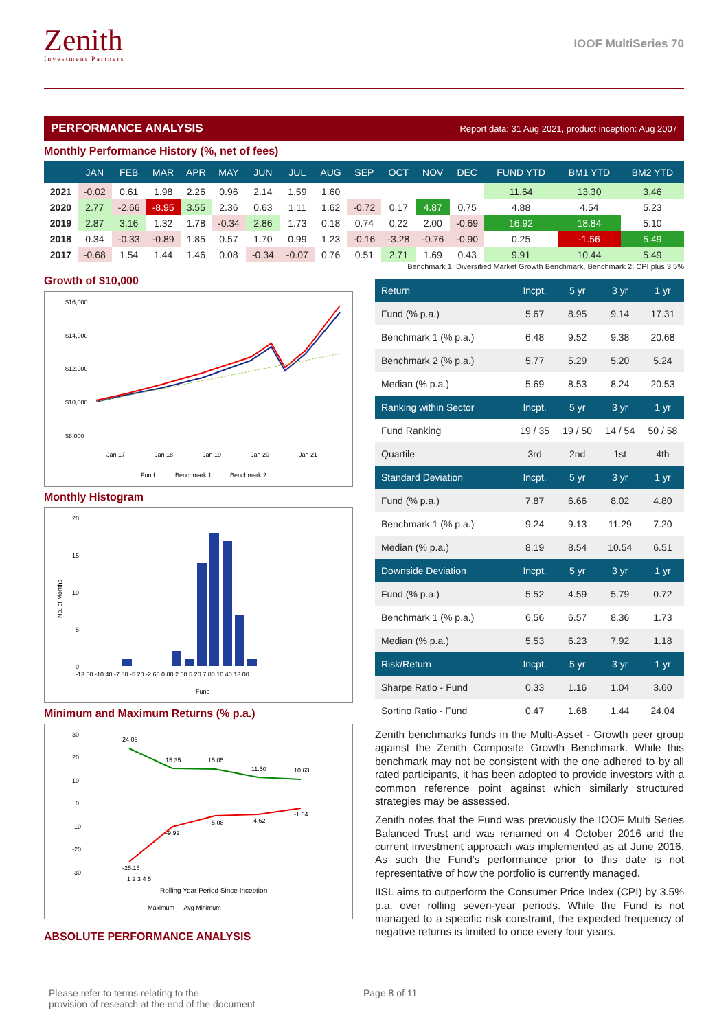Zenith
Investment Partners
IOOF MultiSeries 70
PERFORMANCE ANALYSIS Report data: 31 Aug 2021, product inception: Aug 2007
Monthly Performance History (%, net of fees)
| | JAN | FEB | MAR | APR | MAY | JUN | JUL | AUG | SEP | OCT | NOV | DEC | FUND YTD | BM1 YTD | BM2 YTD |
| --- | --- | --- | --- | --- | --- | --- | --- | --- | --- | --- | --- | --- | --- | --- | --- |
| 2021 | -0.02 | 0.61 | 1.98 | 2.26 | 0.96 | 2.14 | 1.59 | 1.60 | | | | | 11.64 | 13.30 | 3.46 |
| 2020 | 2.77 | -2.66 | -8.95 | 3.55 | 2.36 | 0.63 | 1.11 | 1.62 | -0.72 | 0.17 | 4.87 | 0.75 | 4.88 | 4.54 | 5.23 |
| 2019 | 2.87 | 3.16 | 1.32 | 1.78 | -0.34 | 2.86 | 1.73 | 0.18 | 0.74 | 0.22 | 2.00 | -0.69 | 16.92 | 18.84 | 5.10 |
| 2018 | 0.34 | -0.33 | -0.89 | 1.85 | 0.57 | 1.70 | 0.99 | 1.23 | -0.16 | -3.28 | -0.76 | -0.90 | 0.25 | -1.56 | 5.49 |
| 2017 | -0.68 | 1.54 | 1.44 | 1.46 | 0.08 | -0.34 | -0.07 | 0.76 | 0.51 | 2.71 | 1.69 | 0.43 | 9.91 | 10.44 | 5.49 |
Benchmark 1: Diversified Market Growth Benchmark, Benchmark 2: CPI plus 3.5%
Growth of $10,000
$16,000
$14,000
$12,000
$10,000
$8,000
Jan 17
Jan 18
Jan 19
Jan 20
Jan 21
Fund
Benchmark 1
Benchmark 2
Monthly Histogram
20
15
10
5
0
No. of Months
-13.00 -10.40 -7.80 -5.20 -2.60 0.00 2.60 5.20 7.80 10.40 13.00
Fund
Minimum and Maximum Returns (% p.a.)
30
20
10
0
-10
-20
-30
24.06
15.35
15.05
11.50
10.63
-25.15
-9.92
-5.08
-4.62
-1.64
1 2 3 4 5
Rolling Year Period Since Inception
Maximum --- Avg Minimum
ABSOLUTE PERFORMANCE ANALYSIS
| Return | Incpt. | 5 yr | 3 yr | 1 yr |
| Fund (% p.a.) | 5.67 | 8.95 | 9.14 | 17.31 |
| Benchmark 1 (% p.a.) | 6.48 | 9.52 | 9.38 | 20.68 |
| Benchmark 2 (% p.a.) | 5.77 | 5.29 | 5.20 | 5.24 |
| Median (% p.a.) | 5.69 | 8.53 | 8.24 | 20.53 |
| Ranking within Sector | Incpt. | 5 yr | 3 yr | 1 yr |
| Fund Ranking | 19 / 35 | 19 / 50 | 14 / 54 | 50 / 58 |
| Quartile | 3rd | 2nd | 1st | 4th |
| Standard Deviation | Incpt. | 5 yr | 3 yr | 1 yr |
| Fund (% p.a.) | 7.87 | 6.66 | 8.02 | 4.80 |
| Benchmark 1 (% p.a.) | 9.24 | 9.13 | 11.29 | 7.20 |
| Median (% p.a.) | 8.19 | 8.54 | 10.54 | 6.51 |
| Downside Deviation | Incpt. | 5 yr | 3 yr | 1 yr |
| Fund (% p.a.) | 5.52 | 4.59 | 5.79 | 0.72 |
| Benchmark 1 (% p.a.) | 6.56 | 6.57 | 8.36 | 1.73 |
| Median (% p.a.) | 5.53 | 6.23 | 7.92 | 1.18 |
| Risk/Return | Incpt. | 5 yr | 3 yr | 1 yr |
| Sharpe Ratio - Fund | 0.33 | 1.16 | 1.04 | 3.60 |
| Sortino Ratio - Fund | 0.47 | 1.68 | 1.44 | 24.04 |
Zenith benchmarks funds in the Multi-Asset - Growth peer group against the Zenith Composite Growth Benchmark. While this benchmark may not be consistent with the one adhered to by all rated participants, it has been adopted to provide investors with a common reference point against which similarly structured strategies may be assessed.
Zenith notes that the Fund was previously the IOOF Multi Series Balanced Trust and was renamed on 4 October 2016 and the current investment approach was implemented as at June 2016. As such the Fund's performance prior to this date is not representative of how the portfolio is currently managed.
IISL aims to outperform the Consumer Price Index (CPI) by 3.5% p.a. over rolling seven-year periods. While the Fund is not managed to a specific risk constraint, the expected frequency of negative returns is limited to once every four years.
Please refer to terms relating to the
provision of research at the end of the document
Page 8 of 11